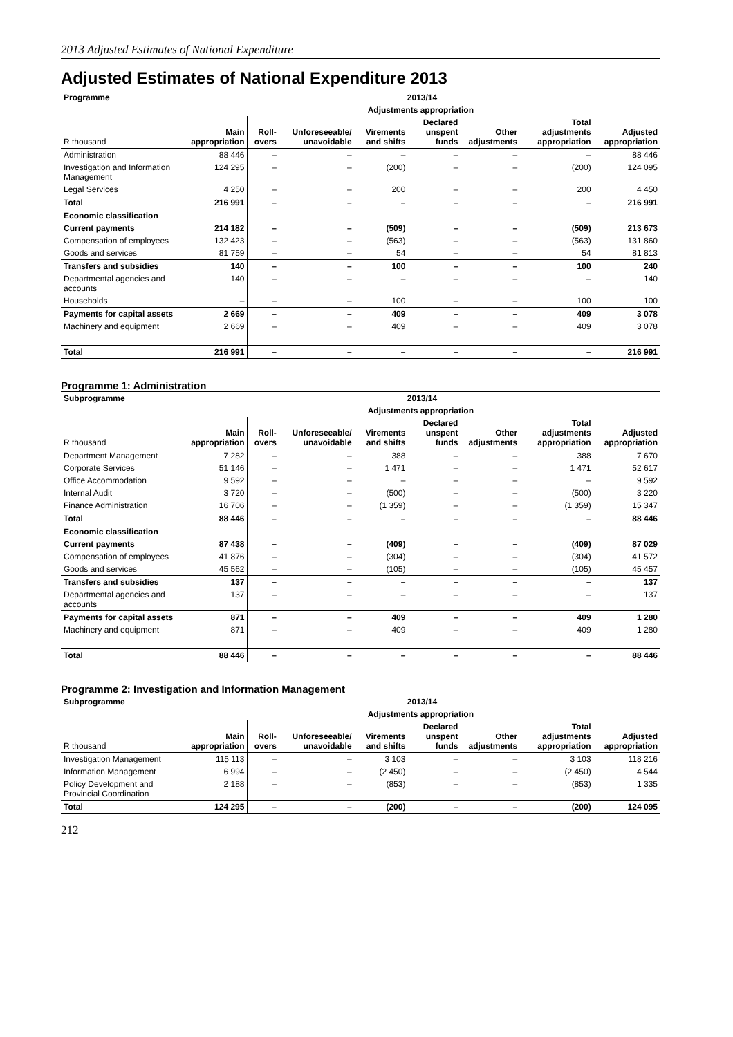2013 Adjusted Estimates of National Expenditure
Adjusted Estimates of National Expenditure 2013
| Programme | 2013/14 | | | | | | | |
| --- | --- | --- | --- | --- | --- | --- | --- | --- |
| | | Adjustments appropriation | | | | | | |
| R thousand | Main appropriation | Roll-overs | Unforeseeable/ unavoidable | Virements and shifts | Declared unspent funds | Other adjustments | Total adjustments appropriation | Adjusted appropriation |
| Administration | 88 446 | – | – | – | – | – | – | 88 446 |
| Investigation and Information Management | 124 295 | – | – | (200) | – | – | (200) | 124 095 |
| Legal Services | 4 250 | – | – | 200 | – | – | 200 | 4 450 |
| Total | 216 991 | – | – | – | – | – | – | 216 991 |
| Economic classification | | | | | | | | |
| Current payments | 214 182 | – | – | (509) | – | – | (509) | 213 673 |
| Compensation of employees | 132 423 | – | – | (563) | – | – | (563) | 131 860 |
| Goods and services | 81 759 | – | – | 54 | – | – | 54 | 81 813 |
| Transfers and subsidies | 140 | – | – | 100 | – | – | 100 | 240 |
| Departmental agencies and accounts | 140 | – | – | – | – | – | – | 140 |
| Households | – | – | – | 100 | – | – | 100 | 100 |
| Payments for capital assets | 2 669 | – | – | 409 | – | – | 409 | 3 078 |
| Machinery and equipment | 2 669 | – | – | 409 | – | – | 409 | 3 078 |
| Total | 216 991 | – | – | – | – | – | – | 216 991 |
Programme 1: Administration
| Subprogramme | 2013/14 | | | | | | | |
| --- | --- | --- | --- | --- | --- | --- | --- | --- |
| | | Adjustments appropriation | | | | | | |
| R thousand | Main appropriation | Roll-overs | Unforeseeable/ unavoidable | Virements and shifts | Declared unspent funds | Other adjustments | Total adjustments appropriation | Adjusted appropriation |
| Department Management | 7 282 | – | – | 388 | – | – | 388 | 7 670 |
| Corporate Services | 51 146 | – | – | 1 471 | – | – | 1 471 | 52 617 |
| Office Accommodation | 9 592 | – | – | – | – | – | – | 9 592 |
| Internal Audit | 3 720 | – | – | (500) | – | – | (500) | 3 220 |
| Finance Administration | 16 706 | – | – | (1 359) | – | – | (1 359) | 15 347 |
| Total | 88 446 | – | – | – | – | – | – | 88 446 |
| Economic classification | | | | | | | | |
| Current payments | 87 438 | – | – | (409) | – | – | (409) | 87 029 |
| Compensation of employees | 41 876 | – | – | (304) | – | – | (304) | 41 572 |
| Goods and services | 45 562 | – | – | (105) | – | – | (105) | 45 457 |
| Transfers and subsidies | 137 | – | – | – | – | – | – | 137 |
| Departmental agencies and accounts | 137 | – | – | – | – | – | – | 137 |
| Payments for capital assets | 871 | – | – | 409 | – | – | 409 | 1 280 |
| Machinery and equipment | 871 | – | – | 409 | – | – | 409 | 1 280 |
| Total | 88 446 | – | – | – | – | – | – | 88 446 |
Programme 2: Investigation and Information Management
| Subprogramme | 2013/14 | | | | | | | |
| --- | --- | --- | --- | --- | --- | --- | --- | --- |
| | | Adjustments appropriation | | | | | | |
| R thousand | Main appropriation | Roll-overs | Unforeseeable/ unavoidable | Virements and shifts | Declared unspent funds | Other adjustments | Total adjustments appropriation | Adjusted appropriation |
| Investigation Management | 115 113 | – | – | 3 103 | – | – | 3 103 | 118 216 |
| Information Management | 6 994 | – | – | (2 450) | – | – | (2 450) | 4 544 |
| Policy Development and Provincial Coordination | 2 188 | – | – | (853) | – | – | (853) | 1 335 |
| Total | 124 295 | – | – | (200) | – | – | (200) | 124 095 |
212